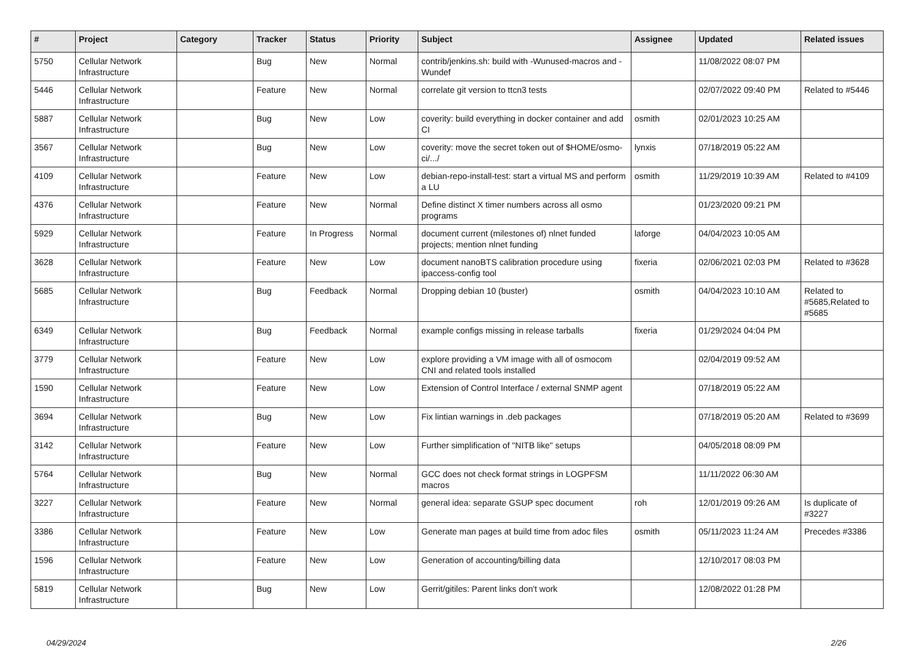| # | Project | Category | Tracker | Status | Priority | Subject | Assignee | Updated | Related issues |
| --- | --- | --- | --- | --- | --- | --- | --- | --- | --- |
| 5750 | Cellular Network Infrastructure | | Bug | New | Normal | contrib/jenkins.sh: build with -Wunused-macros and -Wundef | | 11/08/2022 08:07 PM | |
| 5446 | Cellular Network Infrastructure | | Feature | New | Normal | correlate git version to ttcn3 tests | | 02/07/2022 09:40 PM | Related to #5446 |
| 5887 | Cellular Network Infrastructure | | Bug | New | Low | coverity: build everything in docker container and add CI | osmith | 02/01/2023 10:25 AM | |
| 3567 | Cellular Network Infrastructure | | Bug | New | Low | coverity: move the secret token out of $HOME/osmo-ci/.../ | lynxis | 07/18/2019 05:22 AM | |
| 4109 | Cellular Network Infrastructure | | Feature | New | Low | debian-repo-install-test: start a virtual MS and perform a LU | osmith | 11/29/2019 10:39 AM | Related to #4109 |
| 4376 | Cellular Network Infrastructure | | Feature | New | Normal | Define distinct X timer numbers across all osmo programs | | 01/23/2020 09:21 PM | |
| 5929 | Cellular Network Infrastructure | | Feature | In Progress | Normal | document current (milestones of) nlnet funded projects; mention nlnet funding | laforge | 04/04/2023 10:05 AM | |
| 3628 | Cellular Network Infrastructure | | Feature | New | Low | document nanoBTS calibration procedure using ipaccess-config tool | fixeria | 02/06/2021 02:03 PM | Related to #3628 |
| 5685 | Cellular Network Infrastructure | | Bug | Feedback | Normal | Dropping debian 10 (buster) | osmith | 04/04/2023 10:10 AM | Related to #5685,Related to #5685 |
| 6349 | Cellular Network Infrastructure | | Bug | Feedback | Normal | example configs missing in release tarballs | fixeria | 01/29/2024 04:04 PM | |
| 3779 | Cellular Network Infrastructure | | Feature | New | Low | explore providing a VM image with all of osmocom CNI and related tools installed | | 02/04/2019 09:52 AM | |
| 1590 | Cellular Network Infrastructure | | Feature | New | Low | Extension of Control Interface / external SNMP agent | | 07/18/2019 05:22 AM | |
| 3694 | Cellular Network Infrastructure | | Bug | New | Low | Fix lintian warnings in .deb packages | | 07/18/2019 05:20 AM | Related to #3699 |
| 3142 | Cellular Network Infrastructure | | Feature | New | Low | Further simplification of "NITB like" setups | | 04/05/2018 08:09 PM | |
| 5764 | Cellular Network Infrastructure | | Bug | New | Normal | GCC does not check format strings in LOGPFSM macros | | 11/11/2022 06:30 AM | |
| 3227 | Cellular Network Infrastructure | | Feature | New | Normal | general idea: separate GSUP spec document | roh | 12/01/2019 09:26 AM | Is duplicate of #3227 |
| 3386 | Cellular Network Infrastructure | | Feature | New | Low | Generate man pages at build time from adoc files | osmith | 05/11/2023 11:24 AM | Precedes #3386 |
| 1596 | Cellular Network Infrastructure | | Feature | New | Low | Generation of accounting/billing data | | 12/10/2017 08:03 PM | |
| 5819 | Cellular Network Infrastructure | | Bug | New | Low | Gerrit/gitiles: Parent links don't work | | 12/08/2022 01:28 PM | |
04/29/2024 2/26